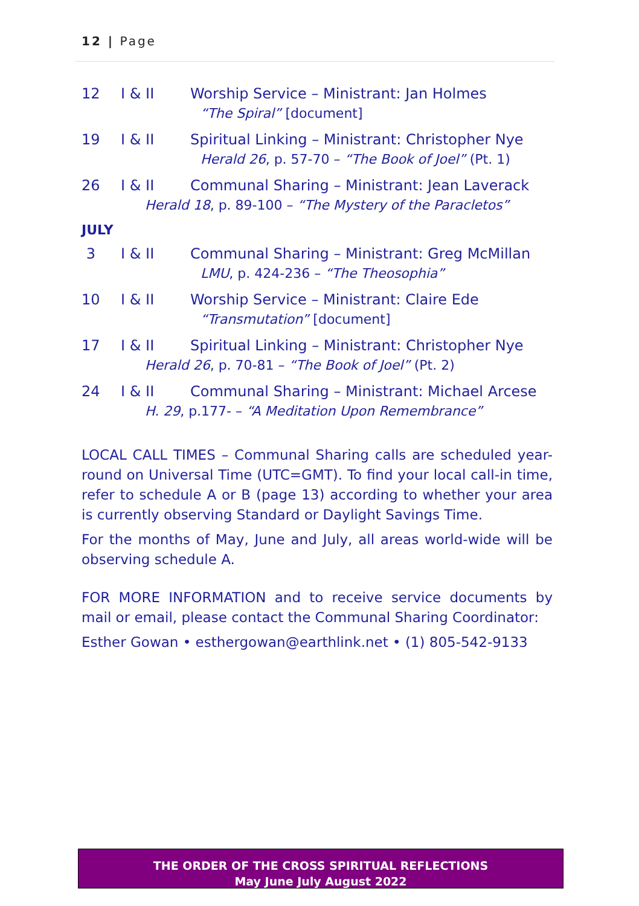12 | Page
12 I & II Worship Service – Ministrant: Jan Holmes
“The Spiral” [document]
19 I & II Spiritual Linking – Ministrant: Christopher Nye
Herald 26, p. 57-70 – “The Book of Joel” (Pt. 1)
26 I & II Communal Sharing – Ministrant: Jean Laverack
Herald 18, p. 89-100 – “The Mystery of the Paracletos”
JULY
3 I & II Communal Sharing – Ministrant: Greg McMillan
LMU, p. 424-236 – “The Theosophia”
10 I & II Worship Service – Ministrant: Claire Ede
“Transmutation” [document]
17 I & II Spiritual Linking – Ministrant: Christopher Nye
Herald 26, p. 70-81 – “The Book of Joel” (Pt. 2)
24 I & II Communal Sharing – Ministrant: Michael Arcese
H. 29, p.177- – “A Meditation Upon Remembrance”
LOCAL CALL TIMES – Communal Sharing calls are scheduled year-round on Universal Time (UTC=GMT). To find your local call-in time, refer to schedule A or B (page 13) according to whether your area is currently observing Standard or Daylight Savings Time.
For the months of May, June and July, all areas world-wide will be observing schedule A.
FOR MORE INFORMATION and to receive service documents by mail or email, please contact the Communal Sharing Coordinator:
Esther Gowan • esthergowan@earthlink.net • (1) 805-542-9133
THE ORDER OF THE CROSS SPIRITUAL REFLECTIONS
May June July August 2022